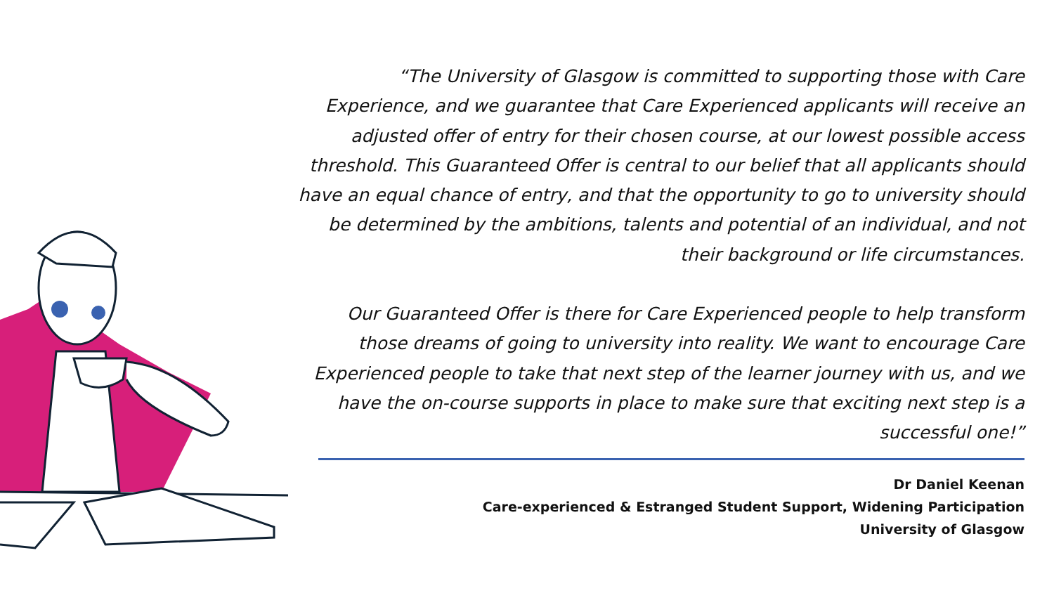“The University of Glasgow is committed to supporting those with Care Experience, and we guarantee that Care Experienced applicants will receive an adjusted offer of entry for their chosen course, at our lowest possible access threshold. This Guaranteed Offer is central to our belief that all applicants should have an equal chance of entry, and that the opportunity to go to university should be determined by the ambitions, talents and potential of an individual, and not their background or life circumstances.
Our Guaranteed Offer is there for Care Experienced people to help transform those dreams of going to university into reality. We want to encourage Care Experienced people to take that next step of the learner journey with us, and we have the on-course supports in place to make sure that exciting next step is a successful one!”
Dr Daniel Keenan
Care-experienced & Estranged Student Support, Widening Participation
University of Glasgow